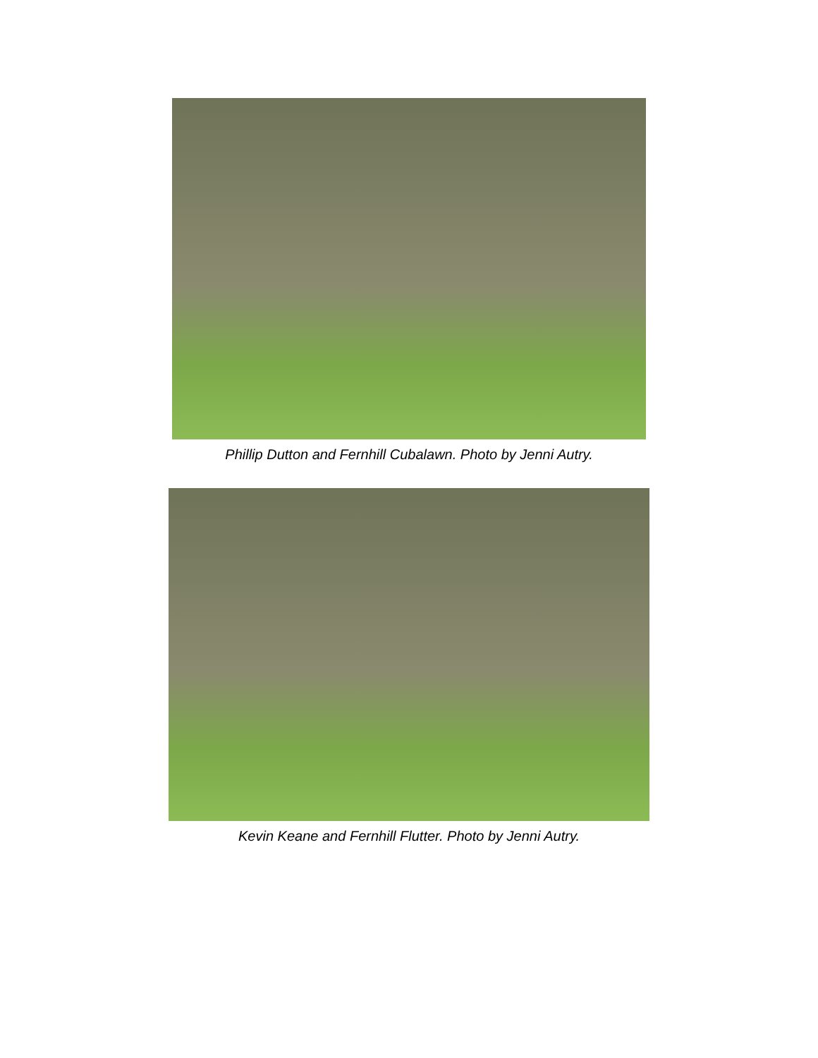Phillip Dutton and Fernhill Cubalawn. Photo by Jenni Autry.
Kevin Keane and Fernhill Flutter. Photo by Jenni Autry.